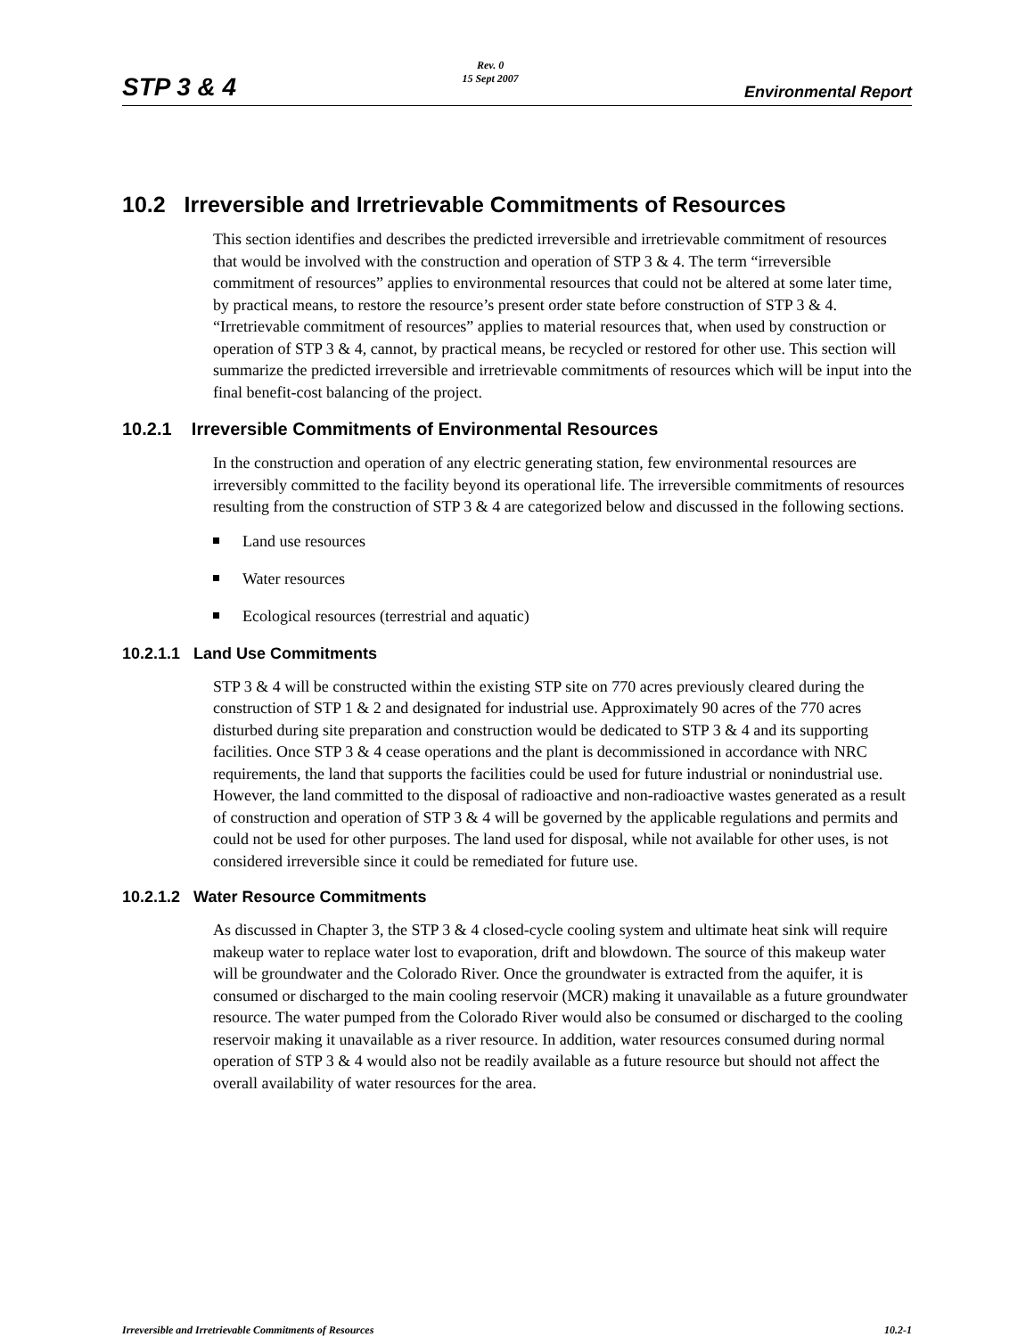STP 3 & 4
Rev. 0
15 Sept 2007
Environmental Report
10.2 Irreversible and Irretrievable Commitments of Resources
This section identifies and describes the predicted irreversible and irretrievable commitment of resources that would be involved with the construction and operation of STP 3 & 4. The term “irreversible commitment of resources” applies to environmental resources that could not be altered at some later time, by practical means, to restore the resource’s present order state before construction of STP 3 & 4. “Irretrievable commitment of resources” applies to material resources that, when used by construction or operation of STP 3 & 4, cannot, by practical means, be recycled or restored for other use. This section will summarize the predicted irreversible and irretrievable commitments of resources which will be input into the final benefit-cost balancing of the project.
10.2.1 Irreversible Commitments of Environmental Resources
In the construction and operation of any electric generating station, few environmental resources are irreversibly committed to the facility beyond its operational life. The irreversible commitments of resources resulting from the construction of STP 3 & 4 are categorized below and discussed in the following sections.
Land use resources
Water resources
Ecological resources (terrestrial and aquatic)
10.2.1.1 Land Use Commitments
STP 3 & 4 will be constructed within the existing STP site on 770 acres previously cleared during the construction of STP 1 & 2 and designated for industrial use. Approximately 90 acres of the 770 acres disturbed during site preparation and construction would be dedicated to STP 3 & 4 and its supporting facilities. Once STP 3 & 4 cease operations and the plant is decommissioned in accordance with NRC requirements, the land that supports the facilities could be used for future industrial or nonindustrial use. However, the land committed to the disposal of radioactive and non-radioactive wastes generated as a result of construction and operation of STP 3 & 4 will be governed by the applicable regulations and permits and could not be used for other purposes. The land used for disposal, while not available for other uses, is not considered irreversible since it could be remediated for future use.
10.2.1.2 Water Resource Commitments
As discussed in Chapter 3, the STP 3 & 4 closed-cycle cooling system and ultimate heat sink will require makeup water to replace water lost to evaporation, drift and blowdown. The source of this makeup water will be groundwater and the Colorado River. Once the groundwater is extracted from the aquifer, it is consumed or discharged to the main cooling reservoir (MCR) making it unavailable as a future groundwater resource. The water pumped from the Colorado River would also be consumed or discharged to the cooling reservoir making it unavailable as a river resource. In addition, water resources consumed during normal operation of STP 3 & 4 would also not be readily available as a future resource but should not affect the overall availability of water resources for the area.
Irreversible and Irretrievable Commitments of Resources 10.2-1